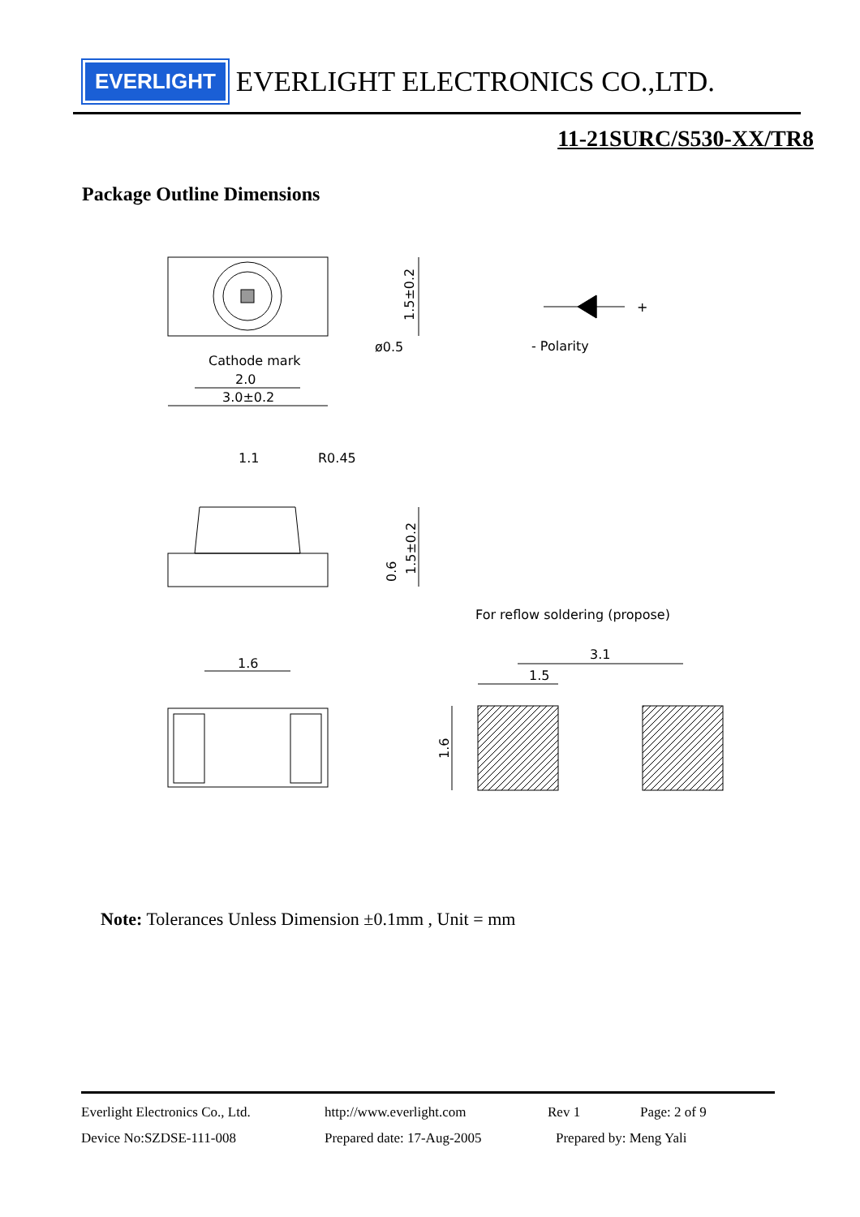EVERLIGHT
EVERLIGHT ELECTRONICS CO.,LTD.
11-21SURC/S530-XX/TR8
Package Outline Dimensions
Cathode mark
2.0
3.0±0.2
ø0.5
1.5±0.2
- Polarity
+
1.1
R0.45
0.6
1.5±0.2
1.6
For reflow soldering (propose)
3.1
1.5
1.6
Note: Tolerances Unless Dimension ±0.1mm , Unit = mm
Everlight Electronics Co., Ltd. http://www.everlight.com Rev 1 Page: 2 of 9
Device No:SZDSE-111-008 Prepared date: 17-Aug-2005 Prepared by: Meng Yali